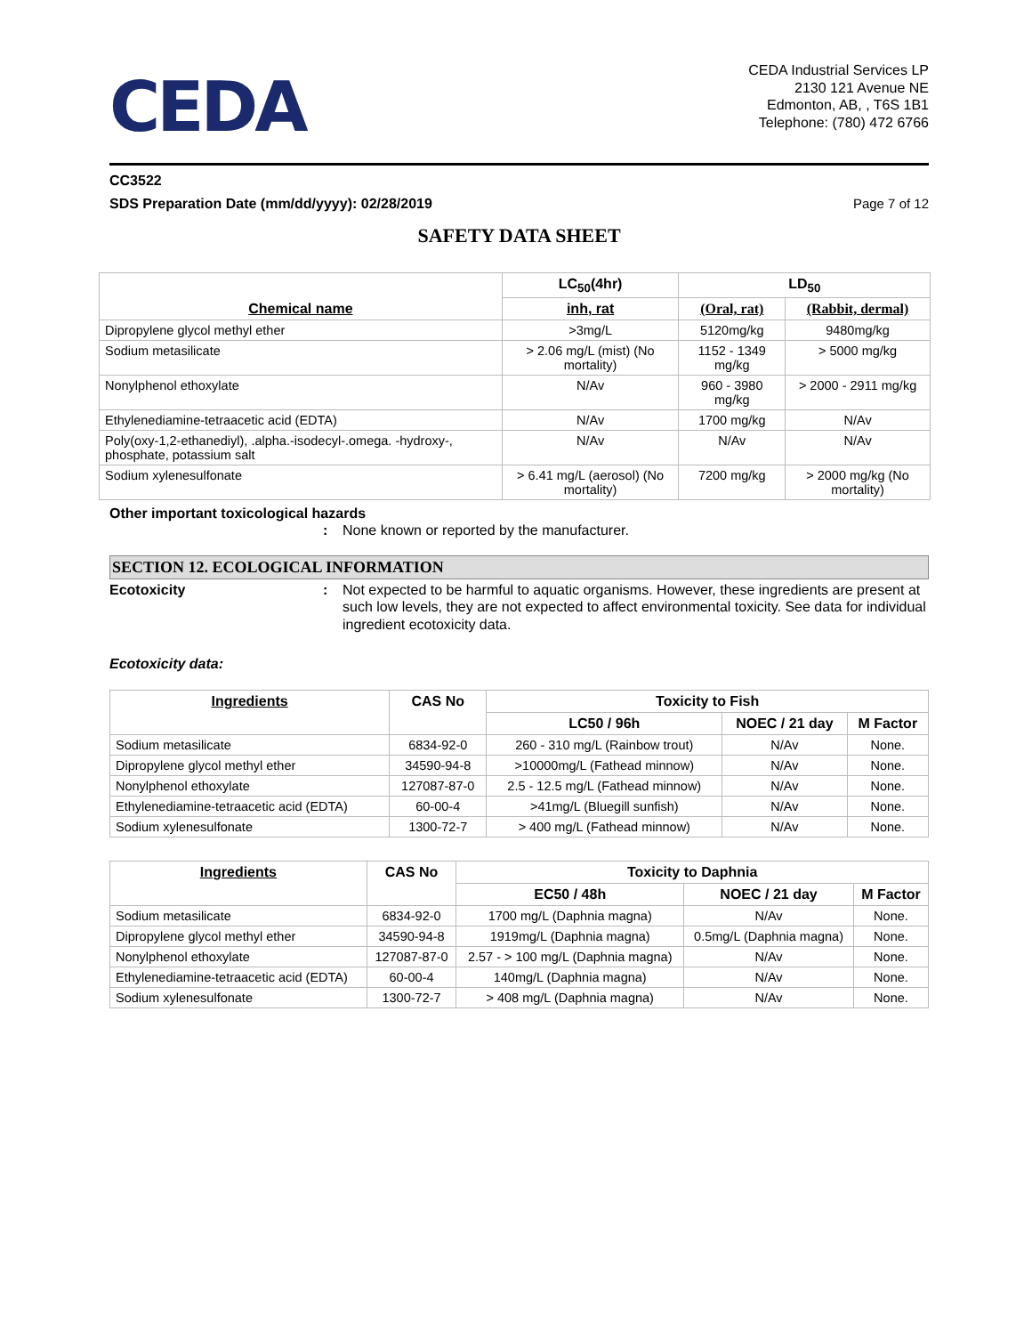CEDA
CEDA Industrial Services LP
2130 121 Avenue NE
Edmonton, AB, , T6S 1B1
Telephone: (780) 472 6766
CC3522
SDS Preparation Date (mm/dd/yyyy): 02/28/2019 Page 7 of 12
SAFETY DATA SHEET
| Chemical name | LC<sub>50</sub>(4hr) | LD<sub>50</sub> | |
| --- | --- | --- | --- |
| | inh, rat | (Oral, rat) | (Rabbit, dermal) |
| Dipropylene glycol methyl ether | >3mg/L | 5120mg/kg | 9480mg/kg |
| Sodium metasilicate | > 2.06 mg/L (mist) (No mortality) | 1152 - 1349 mg/kg | > 5000 mg/kg |
| Nonylphenol ethoxylate | N/Av | 960 - 3980 mg/kg | > 2000 - 2911 mg/kg |
| Ethylenediamine-tetraacetic acid (EDTA) | N/Av | 1700 mg/kg | N/Av |
| Poly(oxy-1,2-ethanediyl), .alpha.-isodecyl-.omega. -hydroxy-, phosphate, potassium salt | N/Av | N/Av | N/Av |
| Sodium xylenesulfonate | > 6.41 mg/L (aerosol) (No mortality) | 7200 mg/kg | > 2000 mg/kg (No mortality) |
Other important toxicological hazards
: None known or reported by the manufacturer.
SECTION 12. ECOLOGICAL INFORMATION
Ecotoxicity: Not expected to be harmful to aquatic organisms. However, these ingredients are present at such low levels, they are not expected to affect environmental toxicity. See data for individual ingredient ecotoxicity data.
Ecotoxicity data:
| Ingredients | CAS No | Toxicity to Fish | | |
| --- | --- | --- | --- | --- |
| | | LC50 / 96h | NOEC / 21 day | M Factor |
| Sodium metasilicate | 6834-92-0 | 260 - 310 mg/L (Rainbow trout) | N/Av | None. |
| Dipropylene glycol methyl ether | 34590-94-8 | >10000mg/L (Fathead minnow) | N/Av | None. |
| Nonylphenol ethoxylate | 127087-87-0 | 2.5 - 12.5 mg/L (Fathead minnow) | N/Av | None. |
| Ethylenediamine-tetraacetic acid (EDTA) | 60-00-4 | >41mg/L (Bluegill sunfish) | N/Av | None. |
| Sodium xylenesulfonate | 1300-72-7 | > 400 mg/L (Fathead minnow) | N/Av | None. |
| Ingredients | CAS No | Toxicity to Daphnia | | |
| --- | --- | --- | --- | --- |
| | | EC50 / 48h | NOEC / 21 day | M Factor |
| Sodium metasilicate | 6834-92-0 | 1700 mg/L (Daphnia magna) | N/Av | None. |
| Dipropylene glycol methyl ether | 34590-94-8 | 1919mg/L (Daphnia magna) | 0.5mg/L (Daphnia magna) | None. |
| Nonylphenol ethoxylate | 127087-87-0 | 2.57 - > 100 mg/L (Daphnia magna) | N/Av | None. |
| Ethylenediamine-tetraacetic acid (EDTA) | 60-00-4 | 140mg/L (Daphnia magna) | N/Av | None. |
| Sodium xylenesulfonate | 1300-72-7 | > 408 mg/L (Daphnia magna) | N/Av | None. |